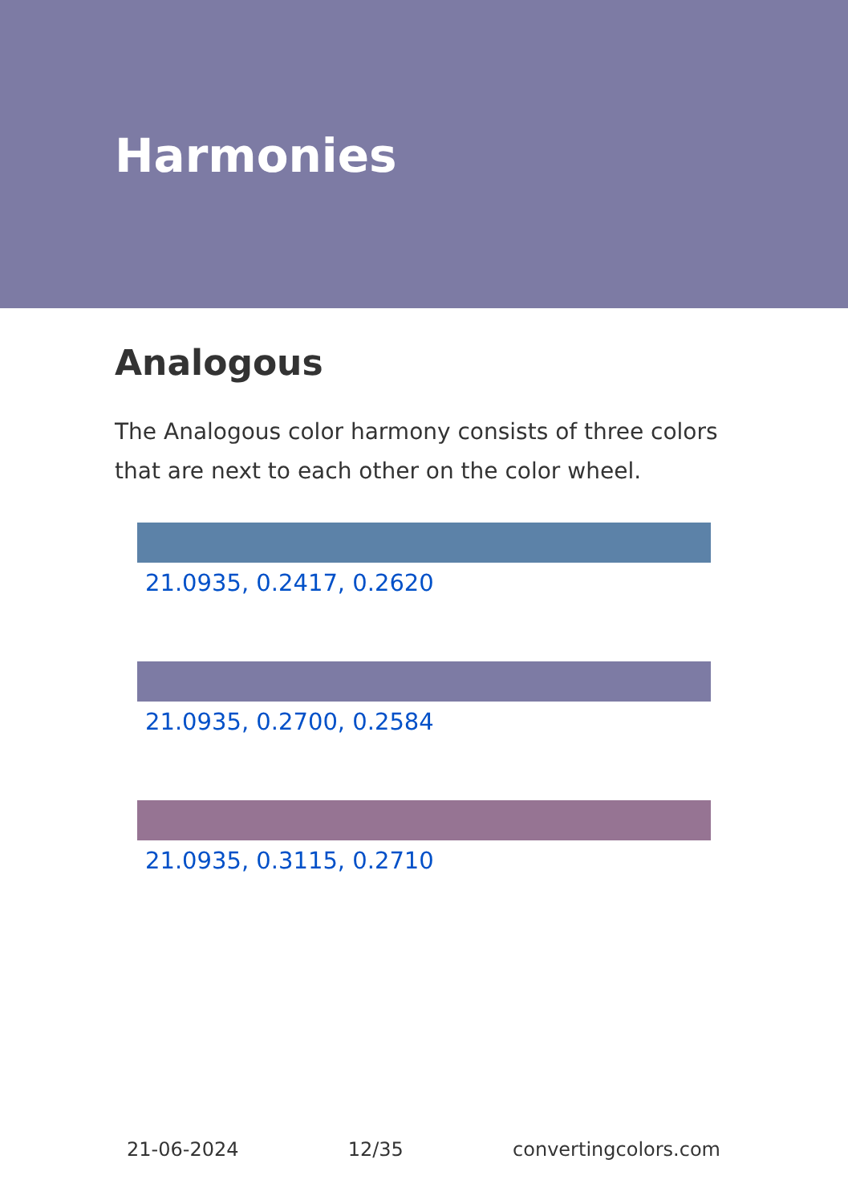Harmonies
Analogous
The Analogous color harmony consists of three colors that are next to each other on the color wheel.
21.0935, 0.2417, 0.2620
21.0935, 0.2700, 0.2584
21.0935, 0.3115, 0.2710
21-06-2024 12/35 convertingcolors.com